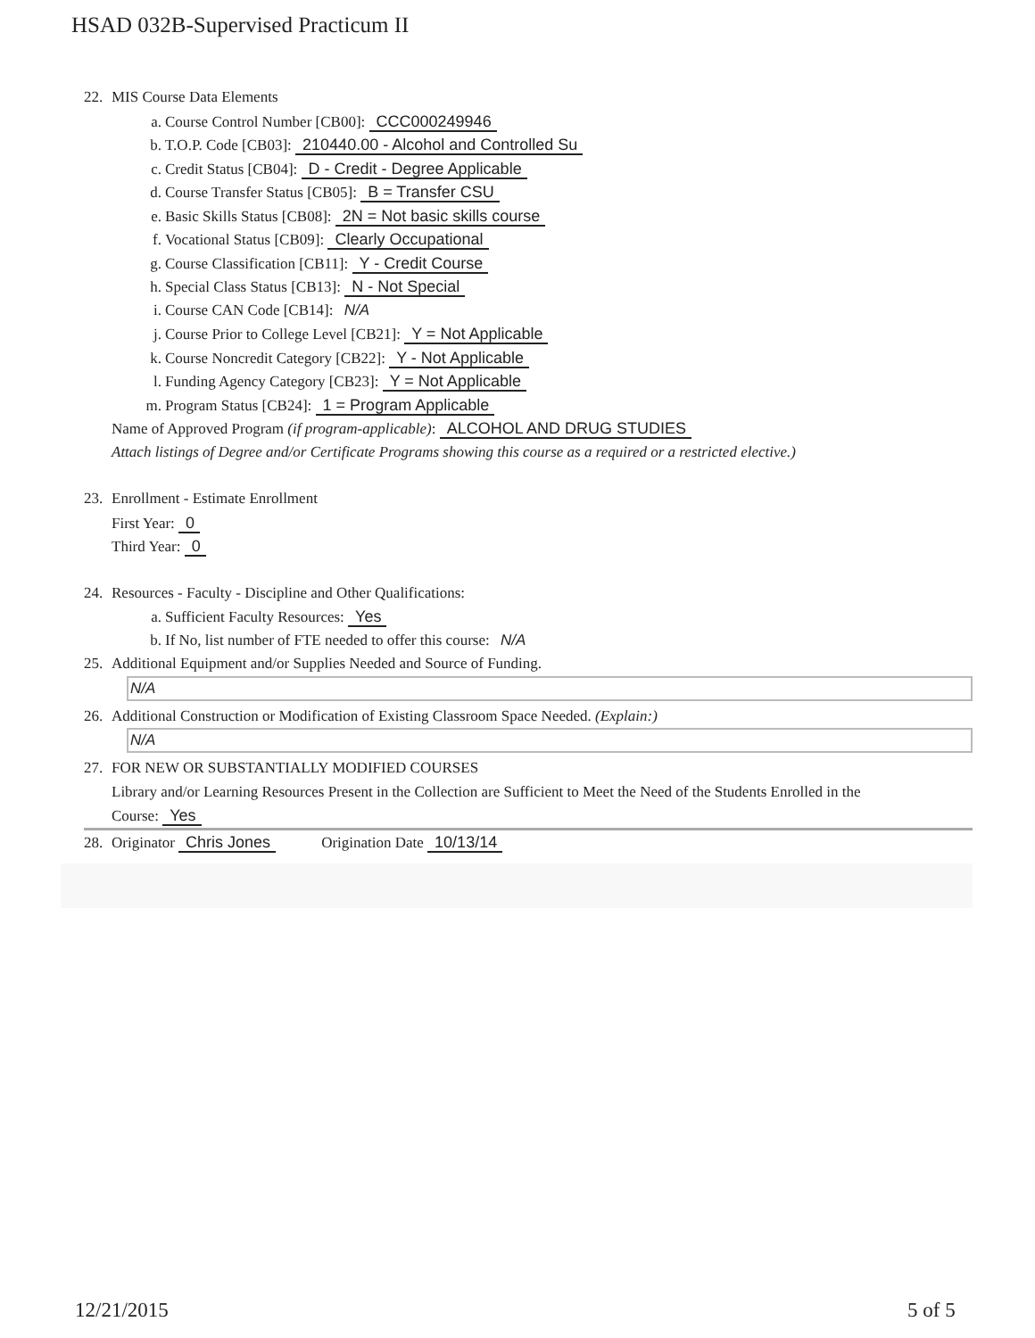HSAD 032B-Supervised Practicum II
22. MIS Course Data Elements
a. Course Control Number [CB00]: CCC000249946
b. T.O.P. Code [CB03]: 210440.00 - Alcohol and Controlled Su
c. Credit Status [CB04]: D - Credit - Degree Applicable
d. Course Transfer Status [CB05]: B = Transfer CSU
e. Basic Skills Status [CB08]: 2N = Not basic skills course
f. Vocational Status [CB09]: Clearly Occupational
g. Course Classification [CB11]: Y - Credit Course
h. Special Class Status [CB13]: N - Not Special
i. Course CAN Code [CB14]: N/A
j. Course Prior to College Level [CB21]: Y = Not Applicable
k. Course Noncredit Category [CB22]: Y - Not Applicable
l. Funding Agency Category [CB23]: Y = Not Applicable
m. Program Status [CB24]: 1 = Program Applicable
Name of Approved Program (if program-applicable): ALCOHOL AND DRUG STUDIES
Attach listings of Degree and/or Certificate Programs showing this course as a required or a restricted elective.)
23. Enrollment - Estimate Enrollment
First Year: 0
Third Year: 0
24. Resources - Faculty - Discipline and Other Qualifications:
a. Sufficient Faculty Resources: Yes
b. If No, list number of FTE needed to offer this course: N/A
25. Additional Equipment and/or Supplies Needed and Source of Funding.
N/A
26. Additional Construction or Modification of Existing Classroom Space Needed. (Explain:)
N/A
27. FOR NEW OR SUBSTANTIALLY MODIFIED COURSES
Library and/or Learning Resources Present in the Collection are Sufficient to Meet the Need of the Students Enrolled in the
Course: Yes
28. Originator Chris Jones Origination Date 10/13/14
12/21/2015 5 of 5